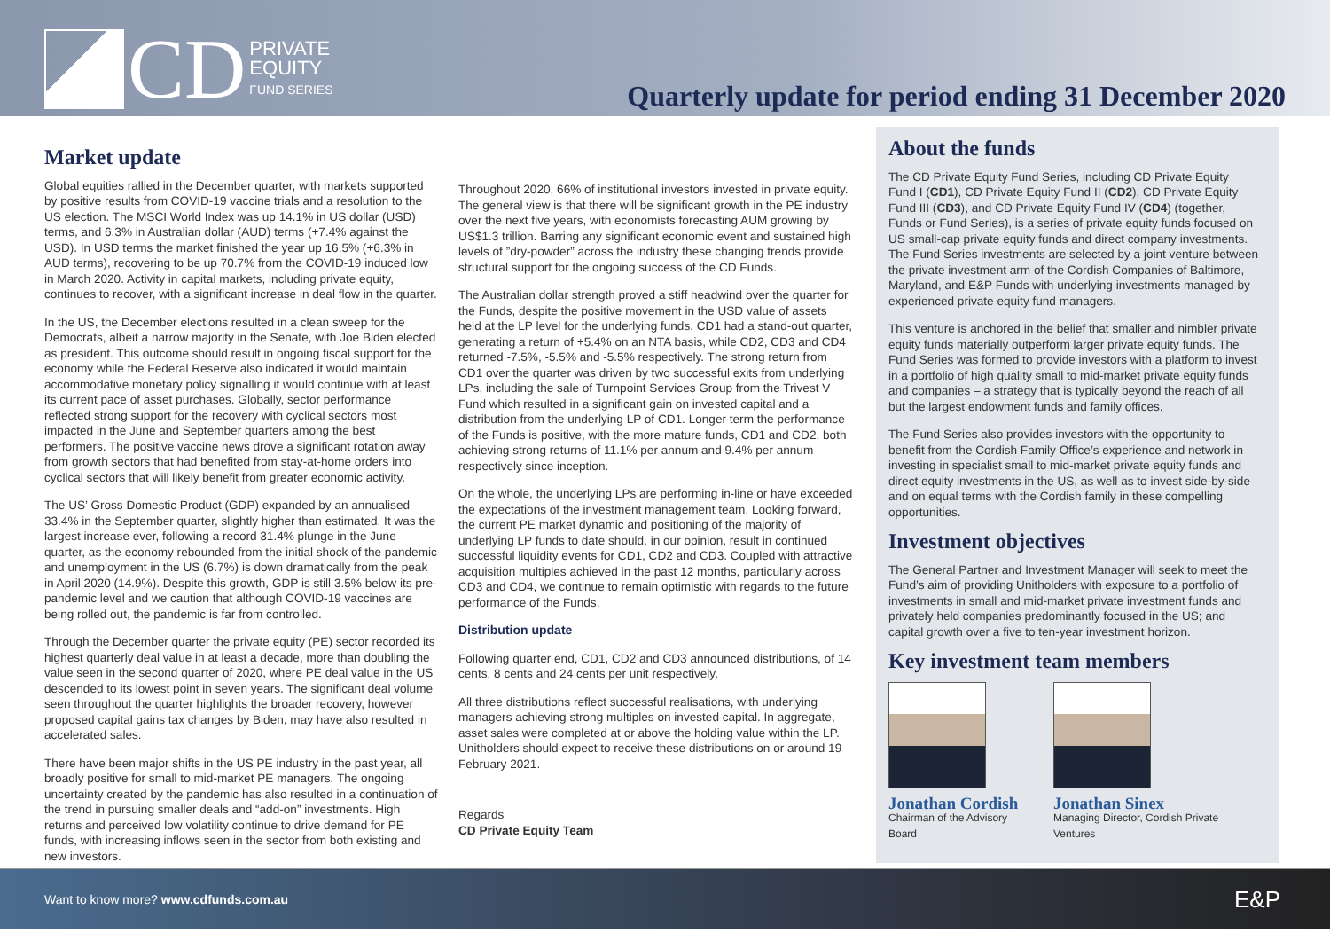CD
PRIVATE
EQUITY
FUND SERIES
Quarterly update for period ending 31 December 2020
Market update
Global equities rallied in the December quarter, with markets supported by positive results from COVID-19 vaccine trials and a resolution to the US election. The MSCI World Index was up 14.1% in US dollar (USD) terms, and 6.3% in Australian dollar (AUD) terms (+7.4% against the USD). In USD terms the market finished the year up 16.5% (+6.3% in AUD terms), recovering to be up 70.7% from the COVID-19 induced low in March 2020. Activity in capital markets, including private equity, continues to recover, with a significant increase in deal flow in the quarter.
In the US, the December elections resulted in a clean sweep for the Democrats, albeit a narrow majority in the Senate, with Joe Biden elected as president. This outcome should result in ongoing fiscal support for the economy while the Federal Reserve also indicated it would maintain accommodative monetary policy signalling it would continue with at least its current pace of asset purchases. Globally, sector performance reflected strong support for the recovery with cyclical sectors most impacted in the June and September quarters among the best performers. The positive vaccine news drove a significant rotation away from growth sectors that had benefited from stay-at-home orders into cyclical sectors that will likely benefit from greater economic activity.
The US’ Gross Domestic Product (GDP) expanded by an annualised 33.4% in the September quarter, slightly higher than estimated. It was the largest increase ever, following a record 31.4% plunge in the June quarter, as the economy rebounded from the initial shock of the pandemic and unemployment in the US (6.7%) is down dramatically from the peak in April 2020 (14.9%). Despite this growth, GDP is still 3.5% below its pre-pandemic level and we caution that although COVID-19 vaccines are being rolled out, the pandemic is far from controlled.
Through the December quarter the private equity (PE) sector recorded its highest quarterly deal value in at least a decade, more than doubling the value seen in the second quarter of 2020, where PE deal value in the US descended to its lowest point in seven years. The significant deal volume seen throughout the quarter highlights the broader recovery, however proposed capital gains tax changes by Biden, may have also resulted in accelerated sales.
There have been major shifts in the US PE industry in the past year, all broadly positive for small to mid-market PE managers. The ongoing uncertainty created by the pandemic has also resulted in a continuation of the trend in pursuing smaller deals and “add-on” investments. High returns and perceived low volatility continue to drive demand for PE funds, with increasing inflows seen in the sector from both existing and new investors.
Throughout 2020, 66% of institutional investors invested in private equity. The general view is that there will be significant growth in the PE industry over the next five years, with economists forecasting AUM growing by US$1.3 trillion. Barring any significant economic event and sustained high levels of ”dry-powder” across the industry these changing trends provide structural support for the ongoing success of the CD Funds.
The Australian dollar strength proved a stiff headwind over the quarter for the Funds, despite the positive movement in the USD value of assets held at the LP level for the underlying funds. CD1 had a stand-out quarter, generating a return of +5.4% on an NTA basis, while CD2, CD3 and CD4 returned -7.5%, -5.5% and -5.5% respectively. The strong return from CD1 over the quarter was driven by two successful exits from underlying LPs, including the sale of Turnpoint Services Group from the Trivest V Fund which resulted in a significant gain on invested capital and a distribution from the underlying LP of CD1. Longer term the performance of the Funds is positive, with the more mature funds, CD1 and CD2, both achieving strong returns of 11.1% per annum and 9.4% per annum respectively since inception.
On the whole, the underlying LPs are performing in-line or have exceeded the expectations of the investment management team. Looking forward, the current PE market dynamic and positioning of the majority of underlying LP funds to date should, in our opinion, result in continued successful liquidity events for CD1, CD2 and CD3. Coupled with attractive acquisition multiples achieved in the past 12 months, particularly across CD3 and CD4, we continue to remain optimistic with regards to the future performance of the Funds.
Distribution update
Following quarter end, CD1, CD2 and CD3 announced distributions, of 14 cents, 8 cents and 24 cents per unit respectively.
All three distributions reflect successful realisations, with underlying managers achieving strong multiples on invested capital. In aggregate, asset sales were completed at or above the holding value within the LP. Unitholders should expect to receive these distributions on or around 19 February 2021.
Regards
CD Private Equity Team
About the funds
The CD Private Equity Fund Series, including CD Private Equity Fund I (CD1), CD Private Equity Fund II (CD2), CD Private Equity Fund III (CD3), and CD Private Equity Fund IV (CD4) (together, Funds or Fund Series), is a series of private equity funds focused on US small-cap private equity funds and direct company investments. The Fund Series investments are selected by a joint venture between the private investment arm of the Cordish Companies of Baltimore, Maryland, and E&P Funds with underlying investments managed by experienced private equity fund managers.
This venture is anchored in the belief that smaller and nimbler private equity funds materially outperform larger private equity funds. The Fund Series was formed to provide investors with a platform to invest in a portfolio of high quality small to mid-market private equity funds and companies – a strategy that is typically beyond the reach of all but the largest endowment funds and family offices.
The Fund Series also provides investors with the opportunity to benefit from the Cordish Family Office’s experience and network in investing in specialist small to mid-market private equity funds and direct equity investments in the US, as well as to invest side-by-side and on equal terms with the Cordish family in these compelling opportunities.
Investment objectives
The General Partner and Investment Manager will seek to meet the Fund’s aim of providing Unitholders with exposure to a portfolio of investments in small and mid-market private investment funds and privately held companies predominantly focused in the US; and capital growth over a five to ten-year investment horizon.
Key investment team members
Jonathan Cordish
Chairman of the Advisory Board
Jonathan Sinex
Managing Director, Cordish Private Ventures
Want to know more? www.cdfunds.com.au
E&P